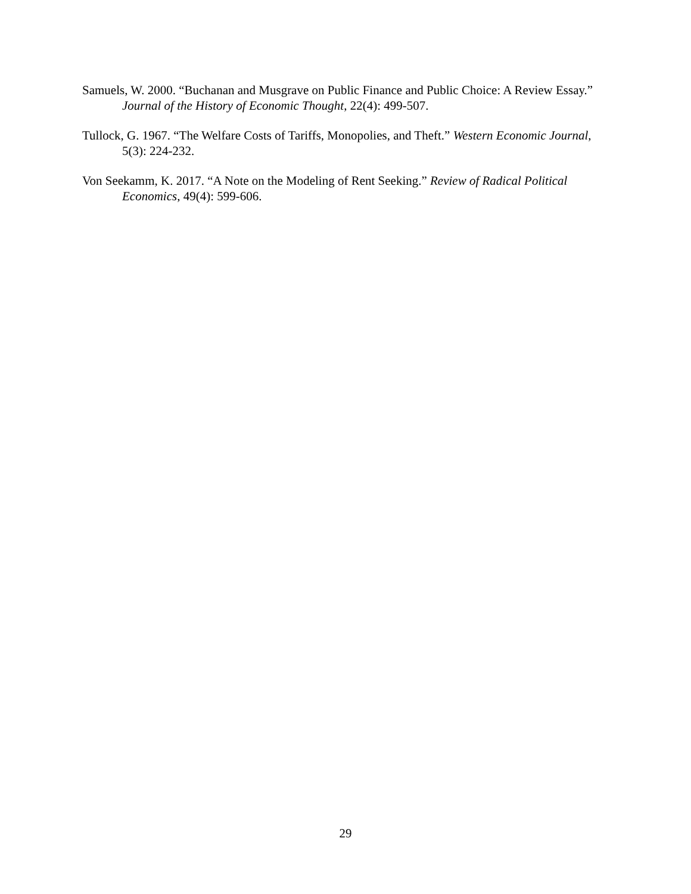Samuels, W. 2000. “Buchanan and Musgrave on Public Finance and Public Choice: A Review Essay.” Journal of the History of Economic Thought, 22(4): 499-507.
Tullock, G. 1967. “The Welfare Costs of Tariffs, Monopolies, and Theft.” Western Economic Journal, 5(3): 224-232.
Von Seekamm, K. 2017. “A Note on the Modeling of Rent Seeking.” Review of Radical Political Economics, 49(4): 599-606.
29